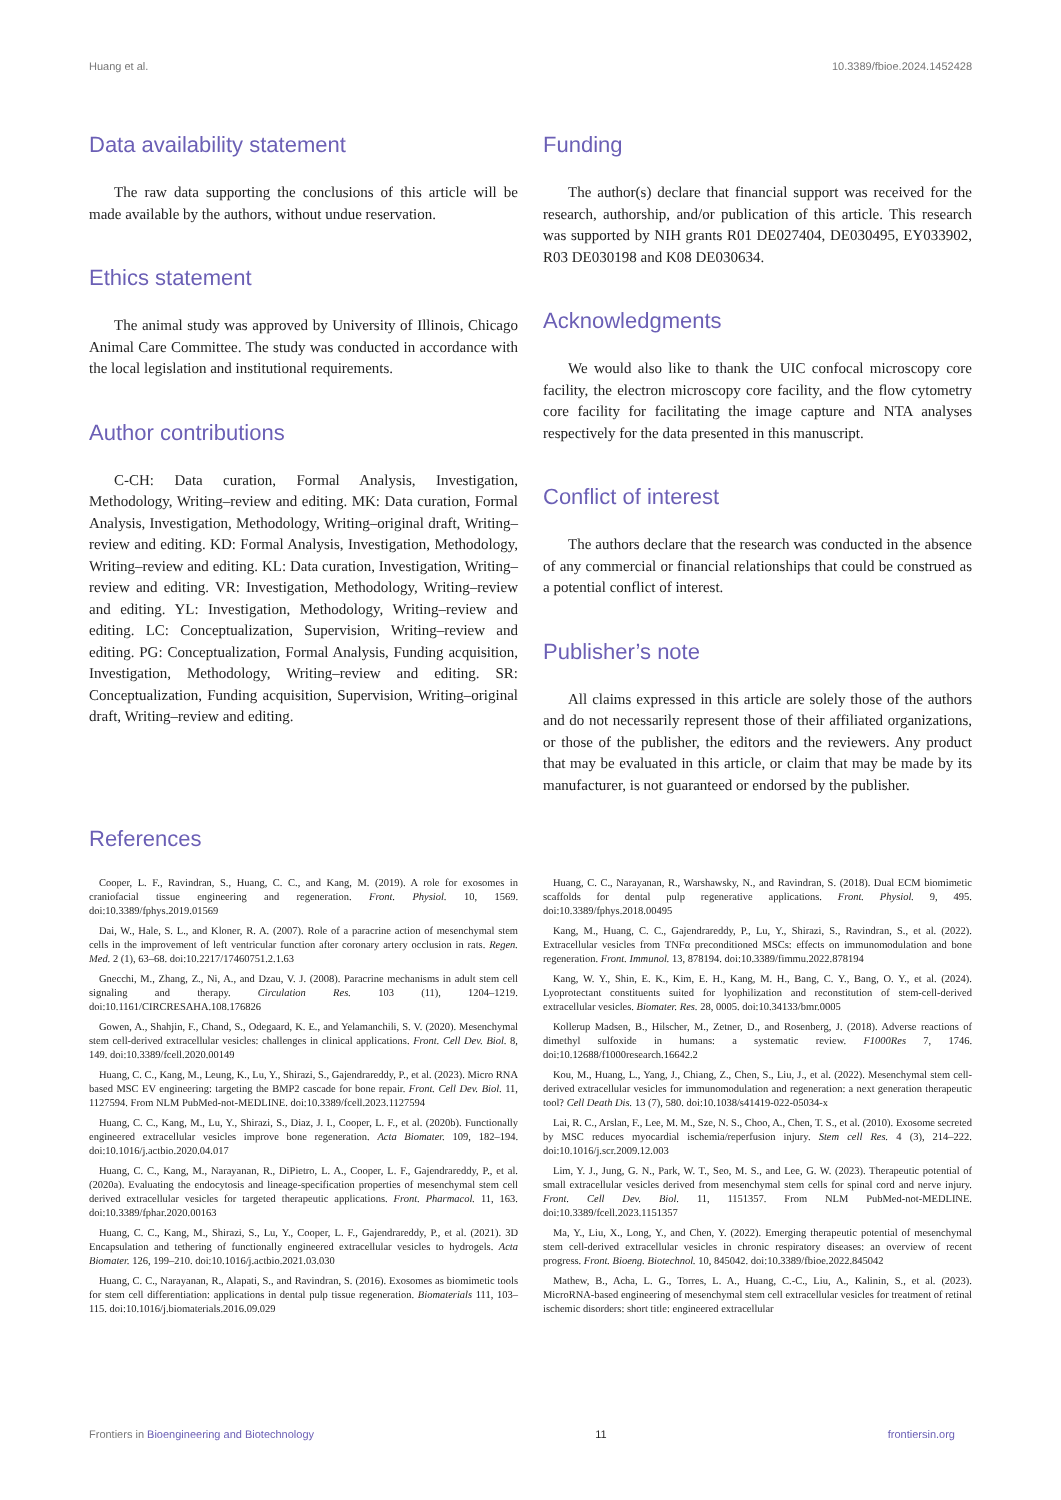Huang et al. 10.3389/fbioe.2024.1452428
Data availability statement
The raw data supporting the conclusions of this article will be made available by the authors, without undue reservation.
Ethics statement
The animal study was approved by University of Illinois, Chicago Animal Care Committee. The study was conducted in accordance with the local legislation and institutional requirements.
Author contributions
C-CH: Data curation, Formal Analysis, Investigation, Methodology, Writing–review and editing. MK: Data curation, Formal Analysis, Investigation, Methodology, Writing–original draft, Writing–review and editing. KD: Formal Analysis, Investigation, Methodology, Writing–review and editing. KL: Data curation, Investigation, Writing–review and editing. VR: Investigation, Methodology, Writing–review and editing. YL: Investigation, Methodology, Writing–review and editing. LC: Conceptualization, Supervision, Writing–review and editing. PG: Conceptualization, Formal Analysis, Funding acquisition, Investigation, Methodology, Writing–review and editing. SR: Conceptualization, Funding acquisition, Supervision, Writing–original draft, Writing–review and editing.
Funding
The author(s) declare that financial support was received for the research, authorship, and/or publication of this article. This research was supported by NIH grants R01 DE027404, DE030495, EY033902, R03 DE030198 and K08 DE030634.
Acknowledgments
We would also like to thank the UIC confocal microscopy core facility, the electron microscopy core facility, and the flow cytometry core facility for facilitating the image capture and NTA analyses respectively for the data presented in this manuscript.
Conflict of interest
The authors declare that the research was conducted in the absence of any commercial or financial relationships that could be construed as a potential conflict of interest.
Publisher’s note
All claims expressed in this article are solely those of the authors and do not necessarily represent those of their affiliated organizations, or those of the publisher, the editors and the reviewers. Any product that may be evaluated in this article, or claim that may be made by its manufacturer, is not guaranteed or endorsed by the publisher.
References
Cooper, L. F., Ravindran, S., Huang, C. C., and Kang, M. (2019). A role for exosomes in craniofacial tissue engineering and regeneration. Front. Physiol. 10, 1569. doi:10.3389/fphys.2019.01569
Dai, W., Hale, S. L., and Kloner, R. A. (2007). Role of a paracrine action of mesenchymal stem cells in the improvement of left ventricular function after coronary artery occlusion in rats. Regen. Med. 2 (1), 63–68. doi:10.2217/17460751.2.1.63
Gnecchi, M., Zhang, Z., Ni, A., and Dzau, V. J. (2008). Paracrine mechanisms in adult stem cell signaling and therapy. Circulation Res. 103 (11), 1204–1219. doi:10.1161/CIRCRESAHA.108.176826
Gowen, A., Shahjin, F., Chand, S., Odegaard, K. E., and Yelamanchili, S. V. (2020). Mesenchymal stem cell-derived extracellular vesicles: challenges in clinical applications. Front. Cell Dev. Biol. 8, 149. doi:10.3389/fcell.2020.00149
Huang, C. C., Kang, M., Leung, K., Lu, Y., Shirazi, S., Gajendrareddy, P., et al. (2023). Micro RNA based MSC EV engineering: targeting the BMP2 cascade for bone repair. Front. Cell Dev. Biol. 11, 1127594. From NLM PubMed-not-MEDLINE. doi:10.3389/fcell.2023.1127594
Huang, C. C., Kang, M., Lu, Y., Shirazi, S., Diaz, J. I., Cooper, L. F., et al. (2020b). Functionally engineered extracellular vesicles improve bone regeneration. Acta Biomater. 109, 182–194. doi:10.1016/j.actbio.2020.04.017
Huang, C. C., Kang, M., Narayanan, R., DiPietro, L. A., Cooper, L. F., Gajendrareddy, P., et al. (2020a). Evaluating the endocytosis and lineage-specification properties of mesenchymal stem cell derived extracellular vesicles for targeted therapeutic applications. Front. Pharmacol. 11, 163. doi:10.3389/fphar.2020.00163
Huang, C. C., Kang, M., Shirazi, S., Lu, Y., Cooper, L. F., Gajendrareddy, P., et al. (2021). 3D Encapsulation and tethering of functionally engineered extracellular vesicles to hydrogels. Acta Biomater. 126, 199–210. doi:10.1016/j.actbio.2021.03.030
Huang, C. C., Narayanan, R., Alapati, S., and Ravindran, S. (2016). Exosomes as biomimetic tools for stem cell differentiation: applications in dental pulp tissue regeneration. Biomaterials 111, 103–115. doi:10.1016/j.biomaterials.2016.09.029
Huang, C. C., Narayanan, R., Warshawsky, N., and Ravindran, S. (2018). Dual ECM biomimetic scaffolds for dental pulp regenerative applications. Front. Physiol. 9, 495. doi:10.3389/fphys.2018.00495
Kang, M., Huang, C. C., Gajendrareddy, P., Lu, Y., Shirazi, S., Ravindran, S., et al. (2022). Extracellular vesicles from TNFα preconditioned MSCs: effects on immunomodulation and bone regeneration. Front. Immunol. 13, 878194. doi:10.3389/fimmu.2022.878194
Kang, W. Y., Shin, E. K., Kim, E. H., Kang, M. H., Bang, C. Y., Bang, O. Y., et al. (2024). Lyoprotectant constituents suited for lyophilization and reconstitution of stem-cell-derived extracellular vesicles. Biomater. Res. 28, 0005. doi:10.34133/bmr.0005
Kollerup Madsen, B., Hilscher, M., Zetner, D., and Rosenberg, J. (2018). Adverse reactions of dimethyl sulfoxide in humans: a systematic review. F1000Res 7, 1746. doi:10.12688/f1000research.16642.2
Kou, M., Huang, L., Yang, J., Chiang, Z., Chen, S., Liu, J., et al. (2022). Mesenchymal stem cell-derived extracellular vesicles for immunomodulation and regeneration: a next generation therapeutic tool? Cell Death Dis. 13 (7), 580. doi:10.1038/s41419-022-05034-x
Lai, R. C., Arslan, F., Lee, M. M., Sze, N. S., Choo, A., Chen, T. S., et al. (2010). Exosome secreted by MSC reduces myocardial ischemia/reperfusion injury. Stem cell Res. 4 (3), 214–222. doi:10.1016/j.scr.2009.12.003
Lim, Y. J., Jung, G. N., Park, W. T., Seo, M. S., and Lee, G. W. (2023). Therapeutic potential of small extracellular vesicles derived from mesenchymal stem cells for spinal cord and nerve injury. Front. Cell Dev. Biol. 11, 1151357. From NLM PubMed-not-MEDLINE. doi:10.3389/fcell.2023.1151357
Ma, Y., Liu, X., Long, Y., and Chen, Y. (2022). Emerging therapeutic potential of mesenchymal stem cell-derived extracellular vesicles in chronic respiratory diseases: an overview of recent progress. Front. Bioeng. Biotechnol. 10, 845042. doi:10.3389/fbioe.2022.845042
Mathew, B., Acha, L. G., Torres, L. A., Huang, C.-C., Liu, A., Kalinin, S., et al. (2023). MicroRNA-based engineering of mesenchymal stem cell extracellular vesicles for treatment of retinal ischemic disorders: short title: engineered extracellular
Frontiers in Bioengineering and Biotechnology 11 frontiersin.org